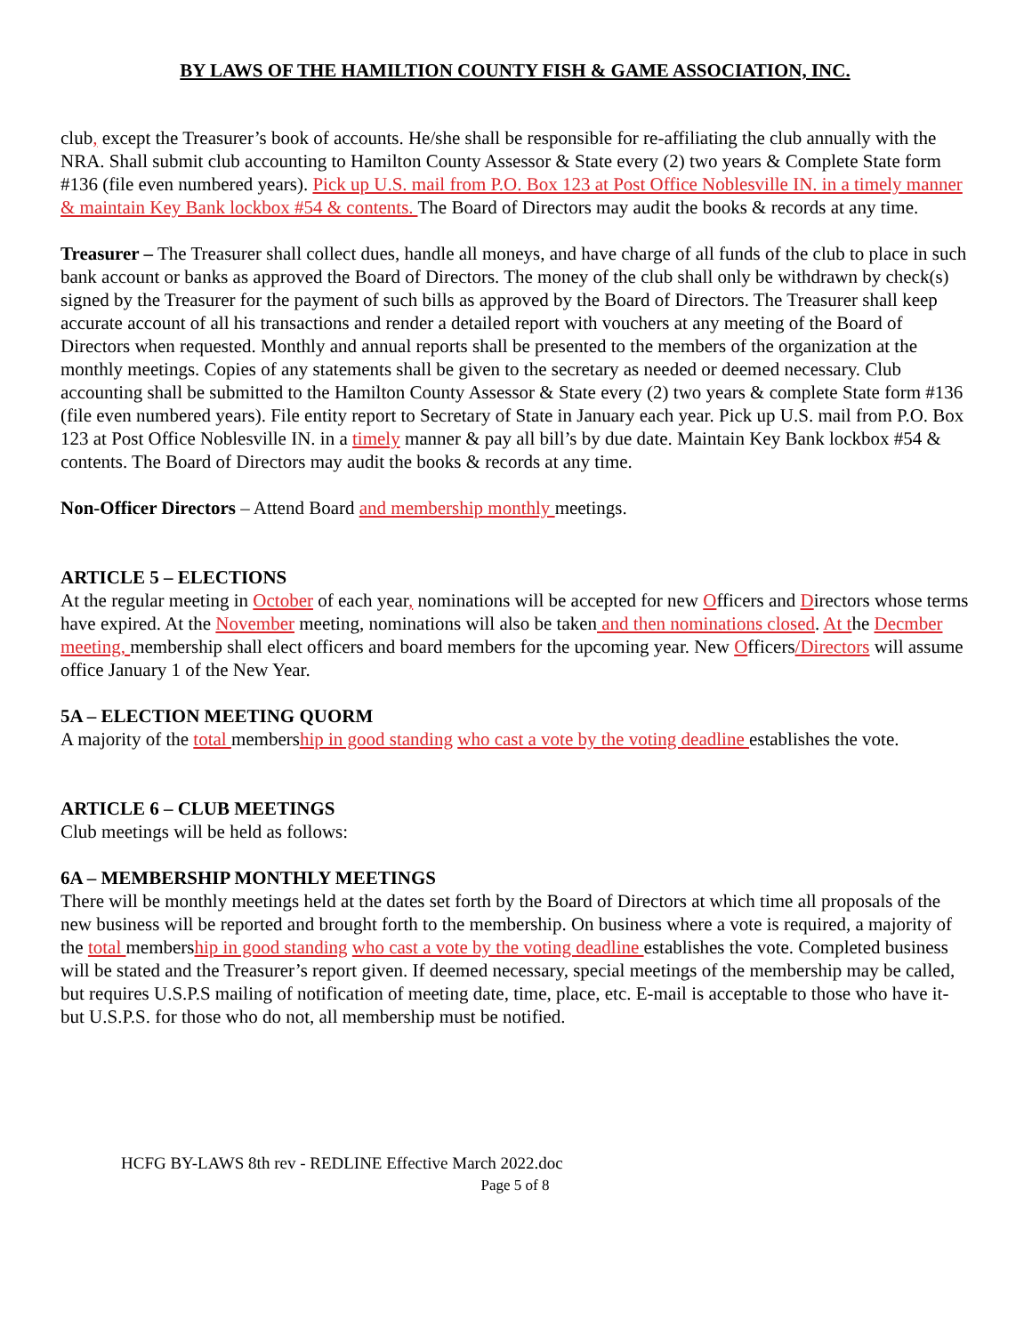BY LAWS OF THE HAMILTION COUNTY FISH & GAME ASSOCIATION, INC.
club, except the Treasurer’s book of accounts. He/she shall be responsible for re-affiliating the club annually with the NRA. Shall submit club accounting to Hamilton County Assessor & State every (2) two years & Complete State form #136 (file even numbered years). Pick up U.S. mail from P.O. Box 123 at Post Office Noblesville IN. in a timely manner & maintain Key Bank lockbox #54 & contents. The Board of Directors may audit the books & records at any time.
Treasurer – The Treasurer shall collect dues, handle all moneys, and have charge of all funds of the club to place in such bank account or banks as approved the Board of Directors. The money of the club shall only be withdrawn by check(s) signed by the Treasurer for the payment of such bills as approved by the Board of Directors. The Treasurer shall keep accurate account of all his transactions and render a detailed report with vouchers at any meeting of the Board of Directors when requested. Monthly and annual reports shall be presented to the members of the organization at the monthly meetings. Copies of any statements shall be given to the secretary as needed or deemed necessary. Club accounting shall be submitted to the Hamilton County Assessor & State every (2) two years & complete State form #136 (file even numbered years). File entity report to Secretary of State in January each year. Pick up U.S. mail from P.O. Box 123 at Post Office Noblesville IN. in a timely manner & pay all bill’s by due date. Maintain Key Bank lockbox #54 & contents. The Board of Directors may audit the books & records at any time.
Non-Officer Directors – Attend Board and membership monthly meetings.
ARTICLE 5 – ELECTIONS
At the regular meeting in October of each year, nominations will be accepted for new Officers and Directors whose terms have expired. At the November meeting, nominations will also be taken and then nominations closed. At the Decmber meeting, membership shall elect officers and board members for the upcoming year. New Officers/Directors will assume office January 1 of the New Year.
5A – ELECTION MEETING QUORM
A majority of the total membership in good standing who cast a vote by the voting deadline establishes the vote.
ARTICLE 6 – CLUB MEETINGS
Club meetings will be held as follows:
6A – MEMBERSHIP MONTHLY MEETINGS
There will be monthly meetings held at the dates set forth by the Board of Directors at which time all proposals of the new business will be reported and brought forth to the membership. On business where a vote is required, a majority of the total membership in good standing who cast a vote by the voting deadline establishes the vote. Completed business will be stated and the Treasurer’s report given. If deemed necessary, special meetings of the membership may be called, but requires U.S.P.S mailing of notification of meeting date, time, place, etc. E-mail is acceptable to those who have it- but U.S.P.S. for those who do not, all membership must be notified.
HCFG BY-LAWS 8th rev - REDLINE Effective March 2022.doc
Page 5 of 8